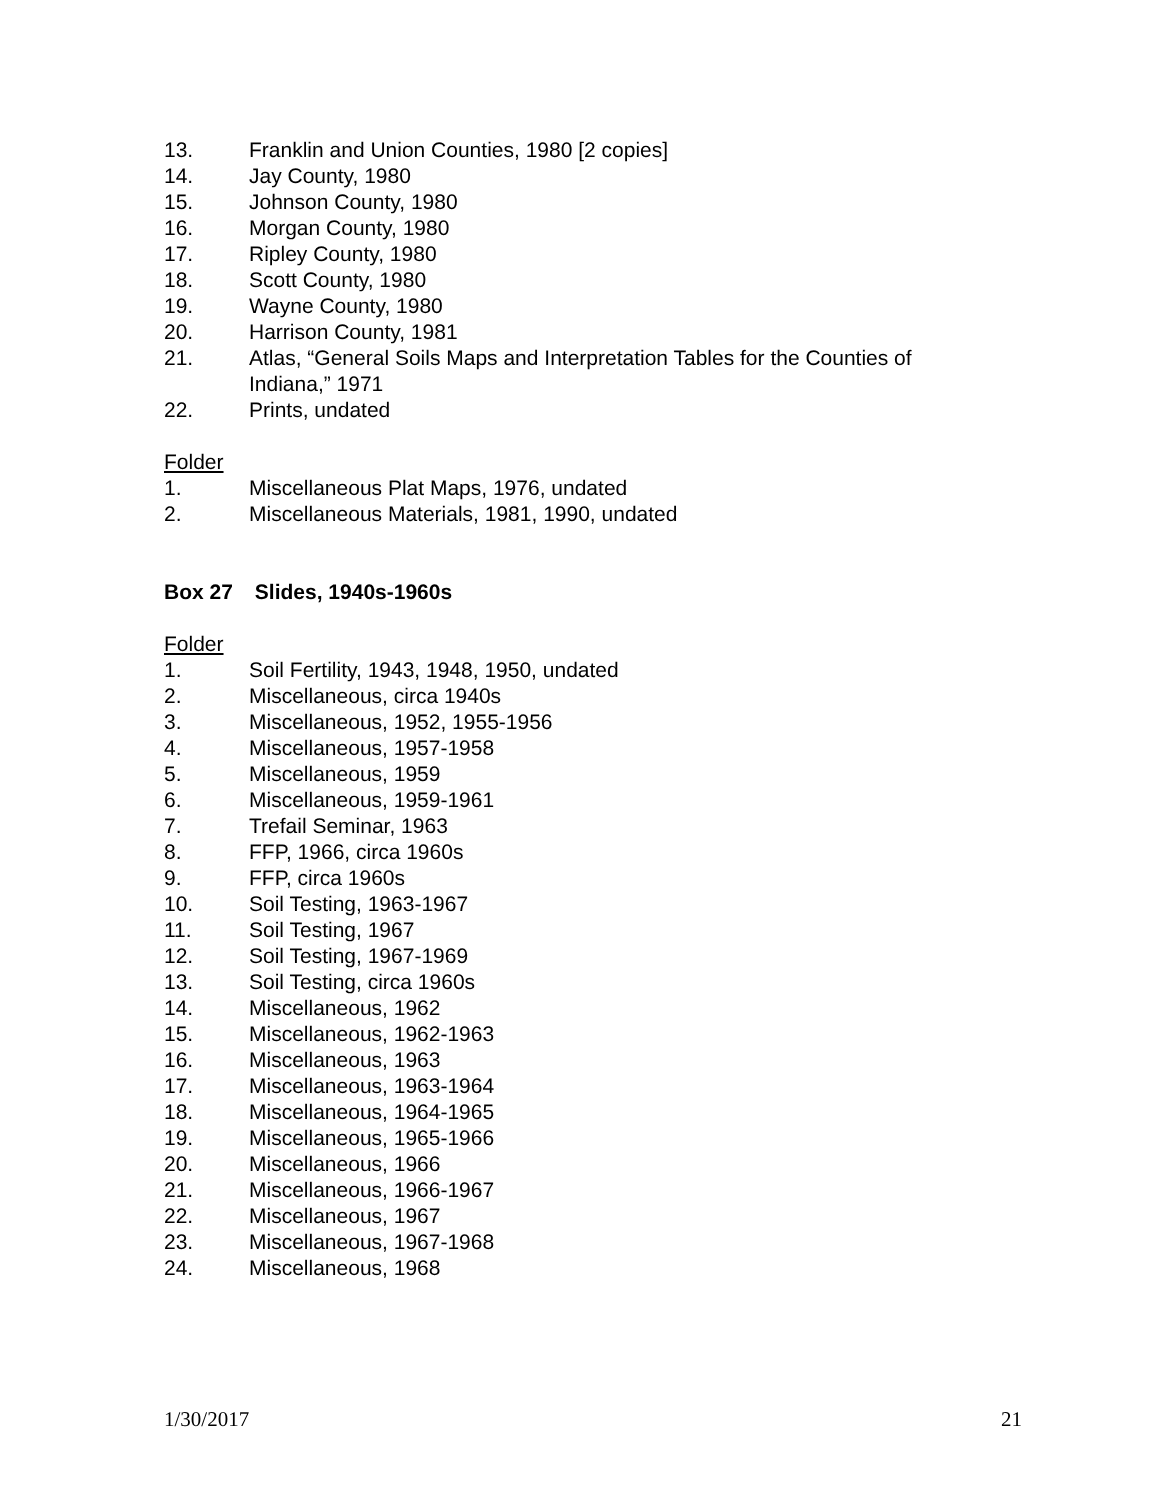13. Franklin and Union Counties, 1980 [2 copies]
14. Jay County, 1980
15. Johnson County, 1980
16. Morgan County, 1980
17. Ripley County, 1980
18. Scott County, 1980
19. Wayne County, 1980
20. Harrison County, 1981
21. Atlas, “General Soils Maps and Interpretation Tables for the Counties of Indiana,” 1971
22. Prints, undated
Folder
1. Miscellaneous Plat Maps, 1976, undated
2. Miscellaneous Materials, 1981, 1990, undated
Box 27 Slides, 1940s-1960s
Folder
1. Soil Fertility, 1943, 1948, 1950, undated
2. Miscellaneous, circa 1940s
3. Miscellaneous, 1952, 1955-1956
4. Miscellaneous, 1957-1958
5. Miscellaneous, 1959
6. Miscellaneous, 1959-1961
7. Trefail Seminar, 1963
8. FFP, 1966, circa 1960s
9. FFP, circa 1960s
10. Soil Testing, 1963-1967
11. Soil Testing, 1967
12. Soil Testing, 1967-1969
13. Soil Testing, circa 1960s
14. Miscellaneous, 1962
15. Miscellaneous, 1962-1963
16. Miscellaneous, 1963
17. Miscellaneous, 1963-1964
18. Miscellaneous, 1964-1965
19. Miscellaneous, 1965-1966
20. Miscellaneous, 1966
21. Miscellaneous, 1966-1967
22. Miscellaneous, 1967
23. Miscellaneous, 1967-1968
24. Miscellaneous, 1968
1/30/2017 21